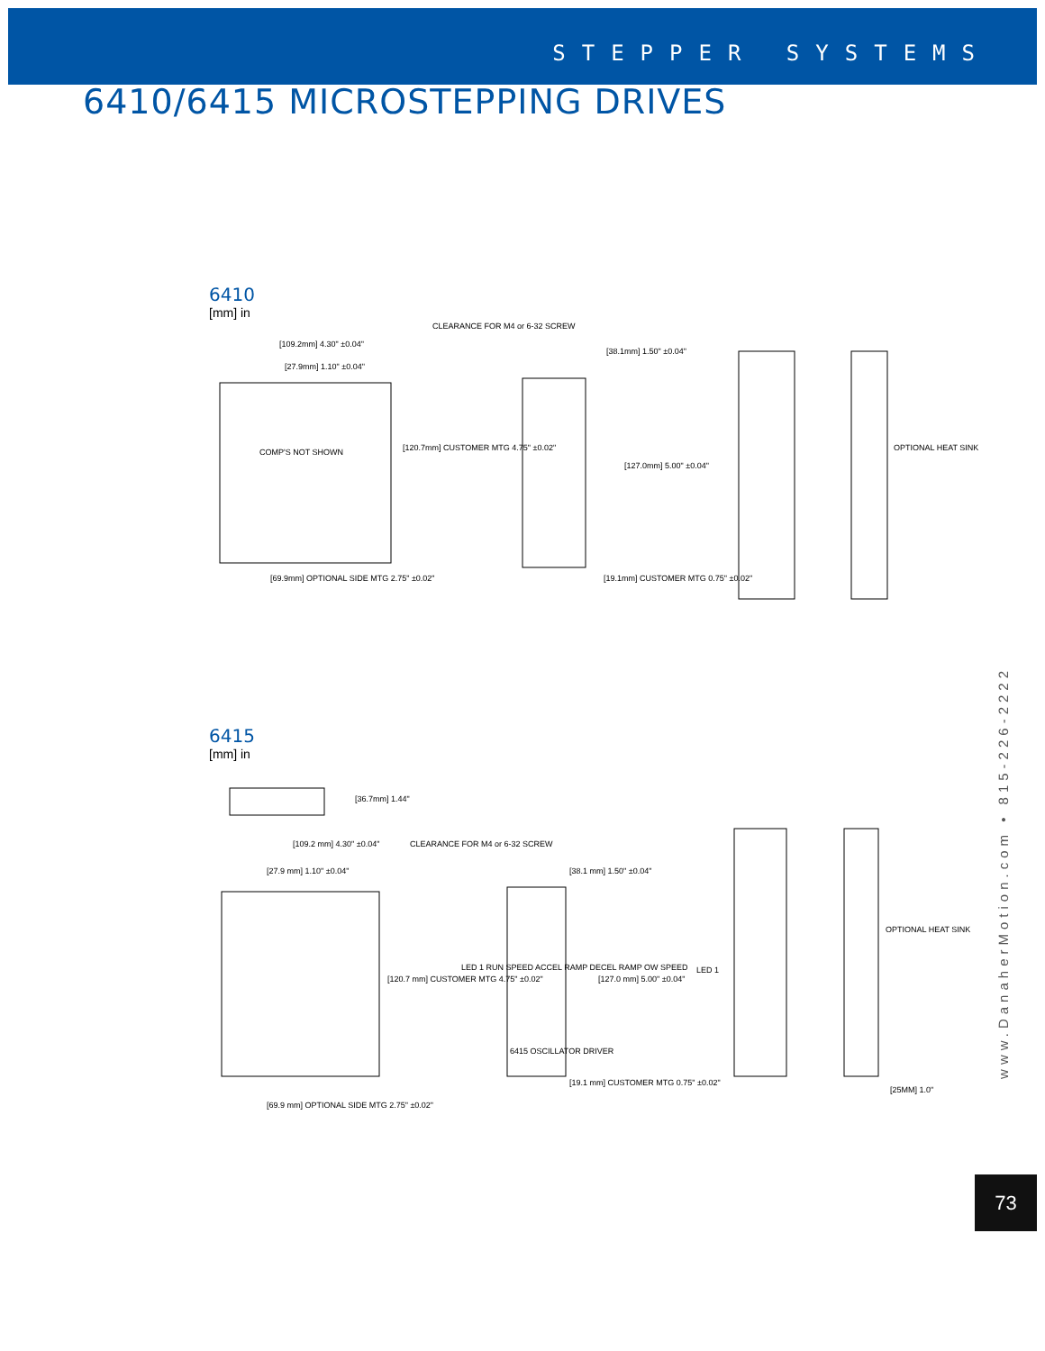STEPPER SYSTEMS
6410/6415 MICROSTEPPING DRIVES
6410
[mm] in
[109.2mm] 4.30" ±0.04"
[27.9mm] 1.10" ±0.04"
CLEARANCE FOR M4 or 6-32 SCREW
[38.1mm] 1.50" ±0.04"
COMP'S NOT SHOWN
[120.7mm] CUSTOMER MTG 4.75" ±0.02"
[127.0mm] 5.00" ±0.04"
OPTIONAL HEAT SINK
[69.9mm] OPTIONAL SIDE MTG 2.75" ±0.02"
[19.1mm] CUSTOMER MTG 0.75" ±0.02"
6415
[mm] in
[36.7mm] 1.44"
[109.2 mm] 4.30" ±0.04"
[27.9 mm] 1.10" ±0.04"
CLEARANCE FOR M4 or 6-32 SCREW
[38.1 mm] 1.50" ±0.04"
[120.7 mm] CUSTOMER MTG 4.75" ±0.02"
LED 1 RUN SPEED ACCEL RAMP DECEL RAMP OW SPEED
6415 OSCILLATOR DRIVER
[127.0 mm] 5.00" ±0.04"
LED 1
OPTIONAL HEAT SINK
[19.1 mm] CUSTOMER MTG 0.75" ±0.02"
[25MM] 1.0"
[69.9 mm] OPTIONAL SIDE MTG 2.75" ±0.02"
www.DanaherMotion.com • 815-226-2222
73